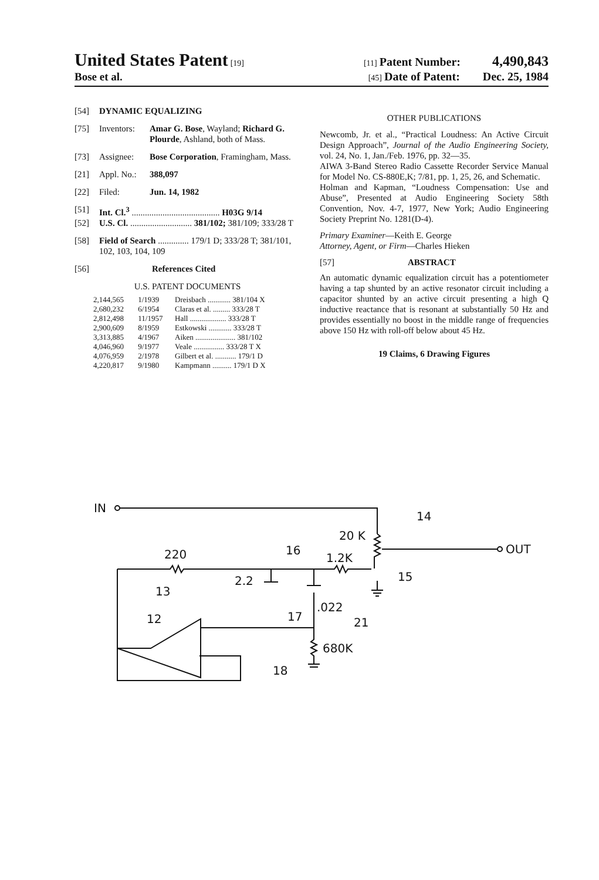United States Patent [19] [11] Patent Number: 4,490,843
Bose et al. [45] Date of Patent: Dec. 25, 1984
[54] DYNAMIC EQUALIZING
[75] Inventors: Amar G. Bose, Wayland; Richard G. Plourde, Ashland, both of Mass.
[73] Assignee: Bose Corporation, Framingham, Mass.
[21] Appl. No.: 388,097
[22] Filed: Jun. 14, 1982
[51] Int. Cl.<sup>3</sup> ........................................ H03G 9/14
[52] U.S. Cl. ............................ 381/102; 381/109; 333/28 T
[58] Field of Search .............. 179/1 D; 333/28 T; 381/101, 102, 103, 104, 109
[56] References Cited
U.S. PATENT DOCUMENTS
| 2,144,565 | 1/1939 | Dreisbach ............ 381/104 X |
| 2,680,232 | 6/1954 | Claras et al. ......... 333/28 T |
| 2,812,498 | 11/1957 | Hall ................... 333/28 T |
| 2,900,609 | 8/1959 | Estkowski ............ 333/28 T |
| 3,313,885 | 4/1967 | Aiken ..................... 381/102 |
| 4,046,960 | 9/1977 | Veale ................ 333/28 T X |
| 4,076,959 | 2/1978 | Gilbert et al. ........... 179/1 D |
| 4,220,817 | 9/1980 | Kampmann .......... 179/1 D X |
OTHER PUBLICATIONS
Newcomb, Jr. et al., “Practical Loudness: An Active Circuit Design Approach”, Journal of the Audio Engineering Society, vol. 24, No. 1, Jan./Feb. 1976, pp. 32—35.
AIWA 3-Band Stereo Radio Cassette Recorder Service Manual for Model No. CS-880E,K; 7/81, pp. 1, 25, 26, and Schematic.
Holman and Kapman, “Loudness Compensation: Use and Abuse”, Presented at Audio Engineering Society 58th Convention, Nov. 4-7, 1977, New York; Audio Engineering Society Preprint No. 1281(D-4).
Primary Examiner—Keith E. George
Attorney, Agent, or Firm—Charles Hieken
[57] ABSTRACT
An automatic dynamic equalization circuit has a potentiometer having a tap shunted by an active resonator circuit including a capacitor shunted by an active circuit presenting a high Q inductive reactance that is resonant at substantially 50 Hz and provides essentially no boost in the middle range of frequencies above 150 Hz with roll-off below about 45 Hz.
19 Claims, 6 Drawing Figures
IN
OUT
20 K
14
15
220
13
16
2.2
1.2K
.022
17
21
12
680K
18